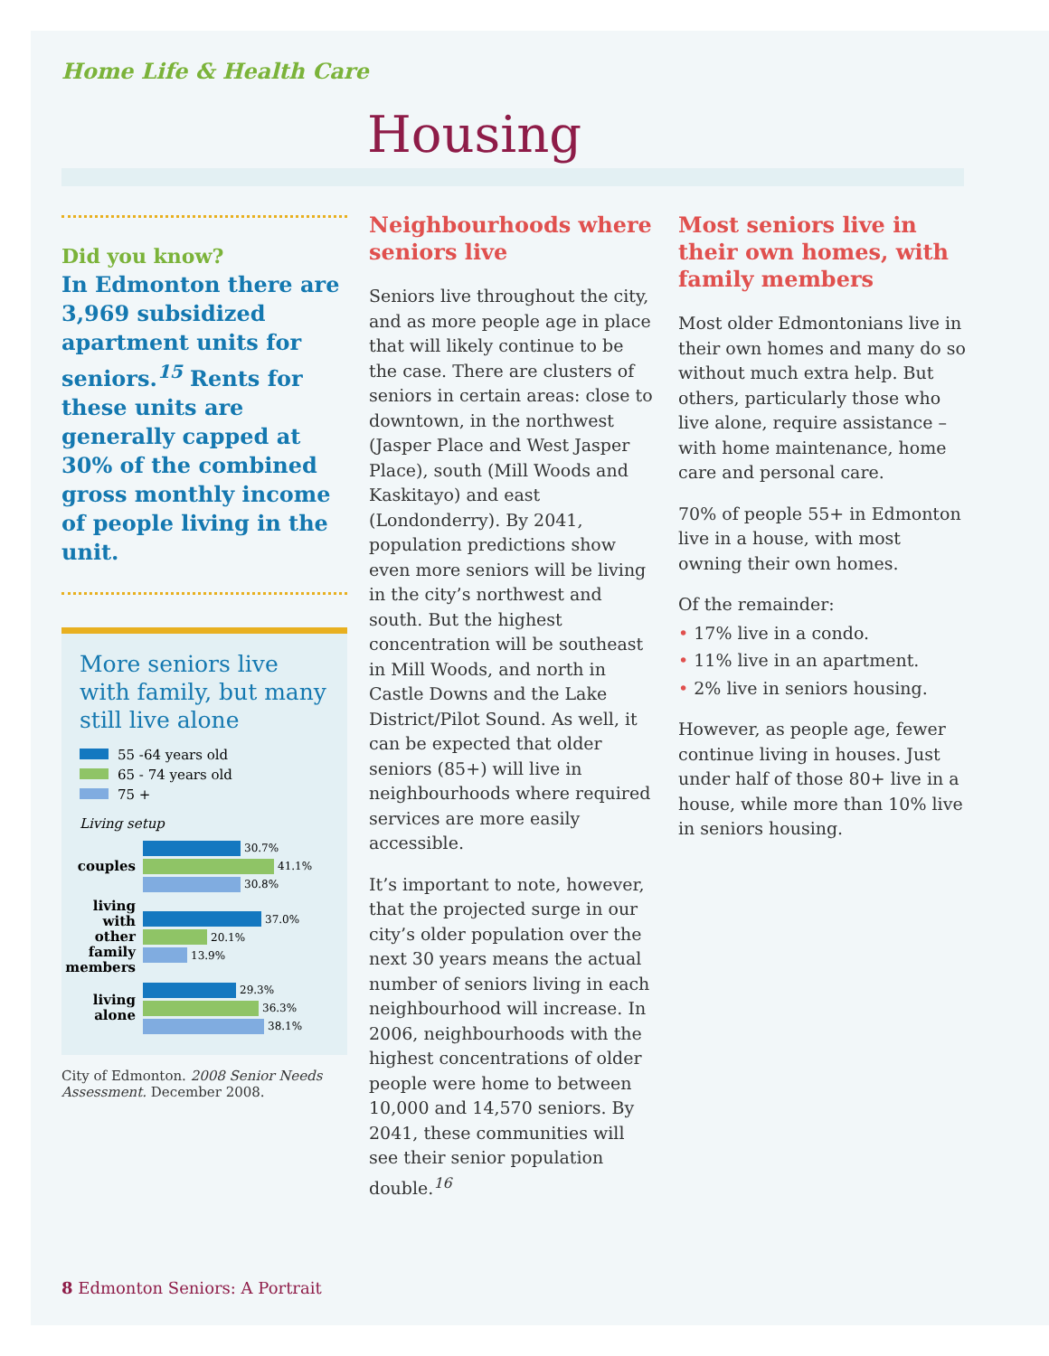Home Life & Health Care
Housing
Did you know?
In Edmonton there are 3,969 subsidized apartment units for seniors.<sup>15</sup> Rents for these units are generally capped at 30% of the combined gross monthly income of people living in the unit.
More seniors live with family, but many still live alone
55 -64 years old
65 - 74 years old
75 +
Living setup
couples
30.7%
41.1%
30.8%
living with other family members
37.0%
20.1%
13.9%
living alone
29.3%
36.3%
38.1%
City of Edmonton. 2008 Senior Needs Assessment. December 2008.
Neighbourhoods where seniors live
Seniors live throughout the city, and as more people age in place that will likely continue to be the case. There are clusters of seniors in certain areas: close to downtown, in the northwest (Jasper Place and West Jasper Place), south (Mill Woods and Kaskitayo) and east (Londonderry). By 2041, population predictions show even more seniors will be living in the city’s northwest and south. But the highest concentration will be southeast in Mill Woods, and north in Castle Downs and the Lake District/Pilot Sound. As well, it can be expected that older seniors (85+) will live in neighbourhoods where required services are more easily accessible.
It’s important to note, however, that the projected surge in our city’s older population over the next 30 years means the actual number of seniors living in each neighbourhood will increase. In 2006, neighbourhoods with the highest concentrations of older people were home to between 10,000 and 14,570 seniors. By 2041, these communities will see their senior population double.<sup>16</sup>
Most seniors live in their own homes, with family members
Most older Edmontonians live in their own homes and many do so without much extra help. But others, particularly those who live alone, require assistance – with home maintenance, home care and personal care.
70% of people 55+ in Edmonton live in a house, with most owning their own homes.
Of the remainder:
• 17% live in a condo.
• 11% live in an apartment.
• 2% live in seniors housing.
However, as people age, fewer continue living in houses. Just under half of those 80+ live in a house, while more than 10% live in seniors housing.
8 Edmonton Seniors: A Portrait